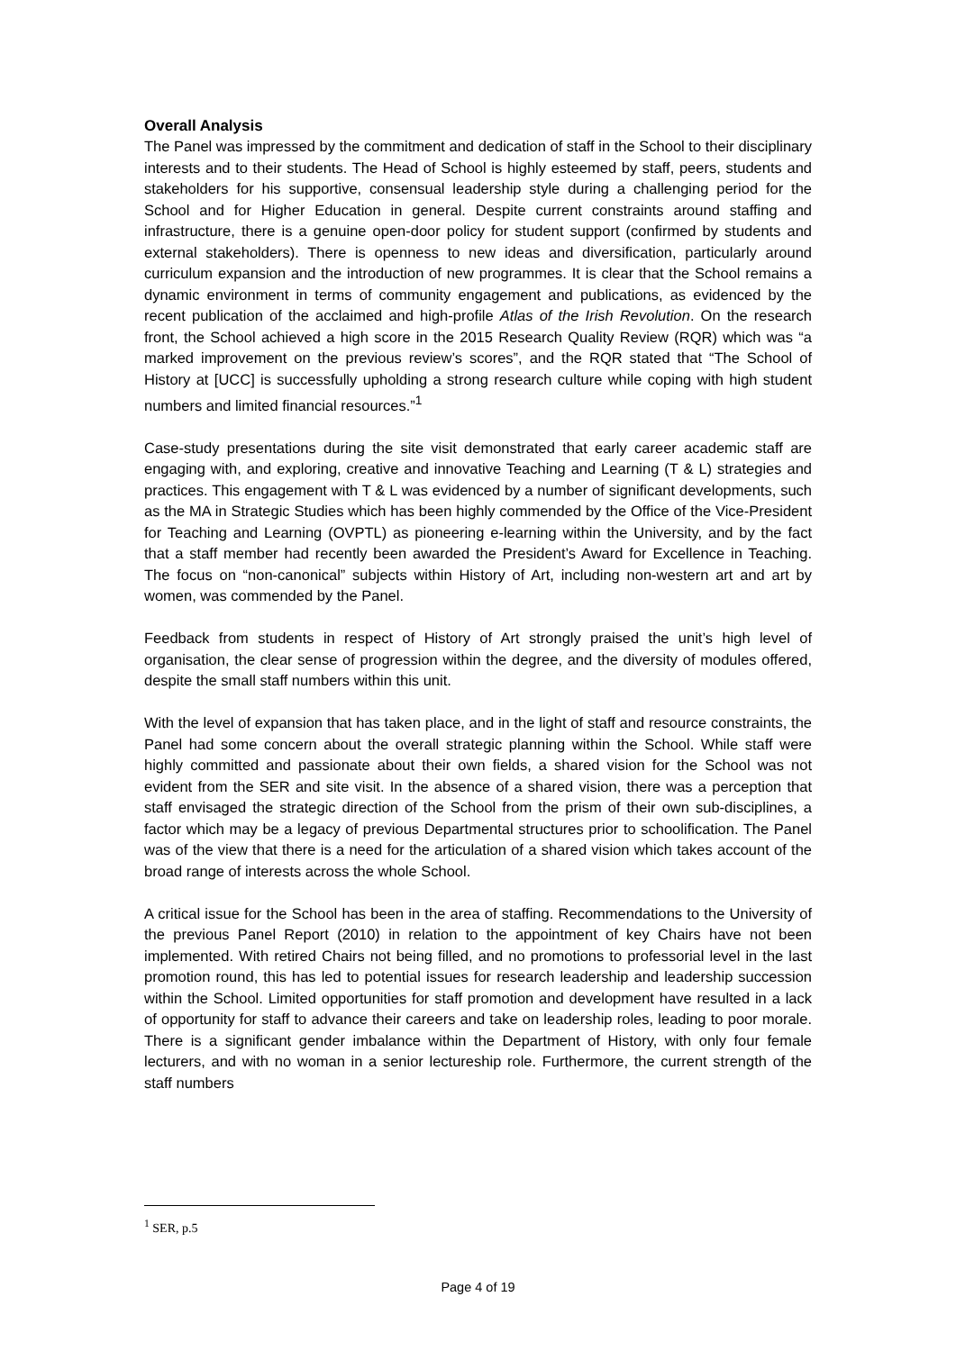Overall Analysis
The Panel was impressed by the commitment and dedication of staff in the School to their disciplinary interests and to their students. The Head of School is highly esteemed by staff, peers, students and stakeholders for his supportive, consensual leadership style during a challenging period for the School and for Higher Education in general. Despite current constraints around staffing and infrastructure, there is a genuine open-door policy for student support (confirmed by students and external stakeholders). There is openness to new ideas and diversification, particularly around curriculum expansion and the introduction of new programmes. It is clear that the School remains a dynamic environment in terms of community engagement and publications, as evidenced by the recent publication of the acclaimed and high-profile Atlas of the Irish Revolution. On the research front, the School achieved a high score in the 2015 Research Quality Review (RQR) which was “a marked improvement on the previous review’s scores”, and the RQR stated that “The School of History at [UCC] is successfully upholding a strong research culture while coping with high student numbers and limited financial resources.”<sup>1</sup>
Case-study presentations during the site visit demonstrated that early career academic staff are engaging with, and exploring, creative and innovative Teaching and Learning (T & L) strategies and practices. This engagement with T & L was evidenced by a number of significant developments, such as the MA in Strategic Studies which has been highly commended by the Office of the Vice-President for Teaching and Learning (OVPTL) as pioneering e-learning within the University, and by the fact that a staff member had recently been awarded the President’s Award for Excellence in Teaching. The focus on “non-canonical” subjects within History of Art, including non-western art and art by women, was commended by the Panel.
Feedback from students in respect of History of Art strongly praised the unit’s high level of organisation, the clear sense of progression within the degree, and the diversity of modules offered, despite the small staff numbers within this unit.
With the level of expansion that has taken place, and in the light of staff and resource constraints, the Panel had some concern about the overall strategic planning within the School. While staff were highly committed and passionate about their own fields, a shared vision for the School was not evident from the SER and site visit. In the absence of a shared vision, there was a perception that staff envisaged the strategic direction of the School from the prism of their own sub-disciplines, a factor which may be a legacy of previous Departmental structures prior to schoolification. The Panel was of the view that there is a need for the articulation of a shared vision which takes account of the broad range of interests across the whole School.
A critical issue for the School has been in the area of staffing. Recommendations to the University of the previous Panel Report (2010) in relation to the appointment of key Chairs have not been implemented. With retired Chairs not being filled, and no promotions to professorial level in the last promotion round, this has led to potential issues for research leadership and leadership succession within the School. Limited opportunities for staff promotion and development have resulted in a lack of opportunity for staff to advance their careers and take on leadership roles, leading to poor morale. There is a significant gender imbalance within the Department of History, with only four female lecturers, and with no woman in a senior lectureship role. Furthermore, the current strength of the staff numbers
<sup>1</sup> SER, p.5
Page 4 of 19